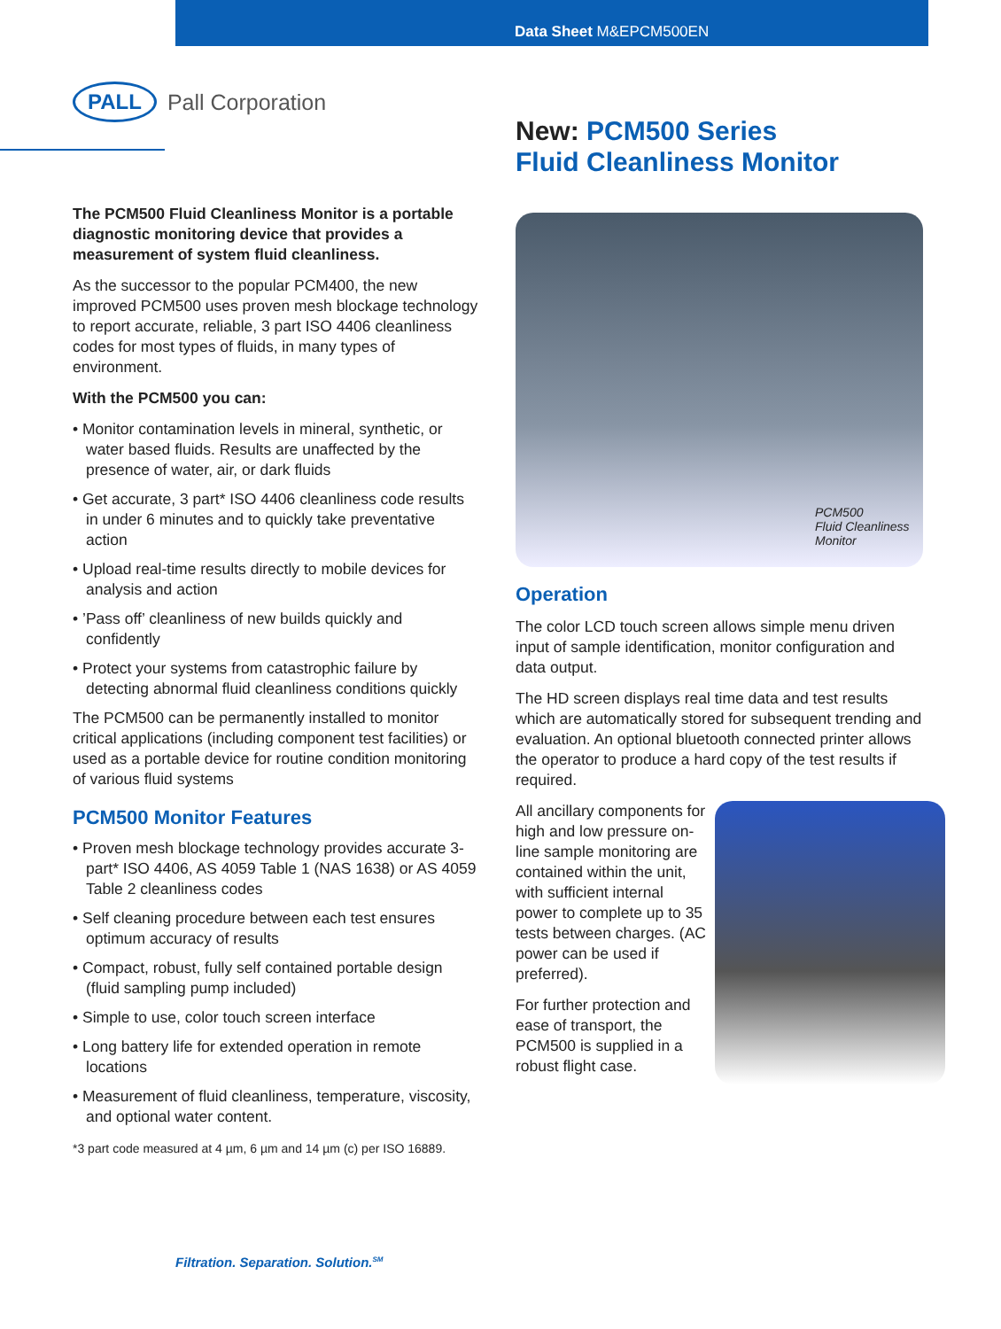Data Sheet M&EPCM500EN
PALL Pall Corporation
The PCM500 Fluid Cleanliness Monitor is a portable diagnostic monitoring device that provides a measurement of system fluid cleanliness.
As the successor to the popular PCM400, the new improved PCM500 uses proven mesh blockage technology to report accurate, reliable, 3 part ISO 4406 cleanliness codes for most types of fluids, in many types of environment.
With the PCM500 you can:
• Monitor contamination levels in mineral, synthetic, or water based fluids. Results are unaffected by the presence of water, air, or dark fluids
• Get accurate, 3 part* ISO 4406 cleanliness code results in under 6 minutes and to quickly take preventative action
• Upload real-time results directly to mobile devices for analysis and action
• ’Pass off’ cleanliness of new builds quickly and confidently
• Protect your systems from catastrophic failure by detecting abnormal fluid cleanliness conditions quickly
The PCM500 can be permanently installed to monitor critical applications (including component test facilities) or used as a portable device for routine condition monitoring of various fluid systems
PCM500 Monitor Features
• Proven mesh blockage technology provides accurate 3-part* ISO 4406, AS 4059 Table 1 (NAS 1638) or AS 4059 Table 2 cleanliness codes
• Self cleaning procedure between each test ensures optimum accuracy of results
• Compact, robust, fully self contained portable design (fluid sampling pump included)
• Simple to use, color touch screen interface
• Long battery life for extended operation in remote locations
• Measurement of fluid cleanliness, temperature, viscosity, and optional water content.
*3 part code measured at 4 µm, 6 µm and 14 µm (c) per ISO 16889.
New: PCM500 Series
Fluid Cleanliness Monitor
PCM500
Fluid Cleanliness
Monitor
Operation
The color LCD touch screen allows simple menu driven input of sample identification, monitor configuration and data output.
The HD screen displays real time data and test results which are automatically stored for subsequent trending and evaluation. An optional bluetooth connected printer allows the operator to produce a hard copy of the test results if required.
All ancillary components for high and low pressure on-line sample monitoring are contained within the unit, with sufficient internal power to complete up to 35 tests between charges. (AC power can be used if preferred).
For further protection and ease of transport, the PCM500 is supplied in a robust flight case.
Filtration. Separation. Solution.<sup>SM</sup>